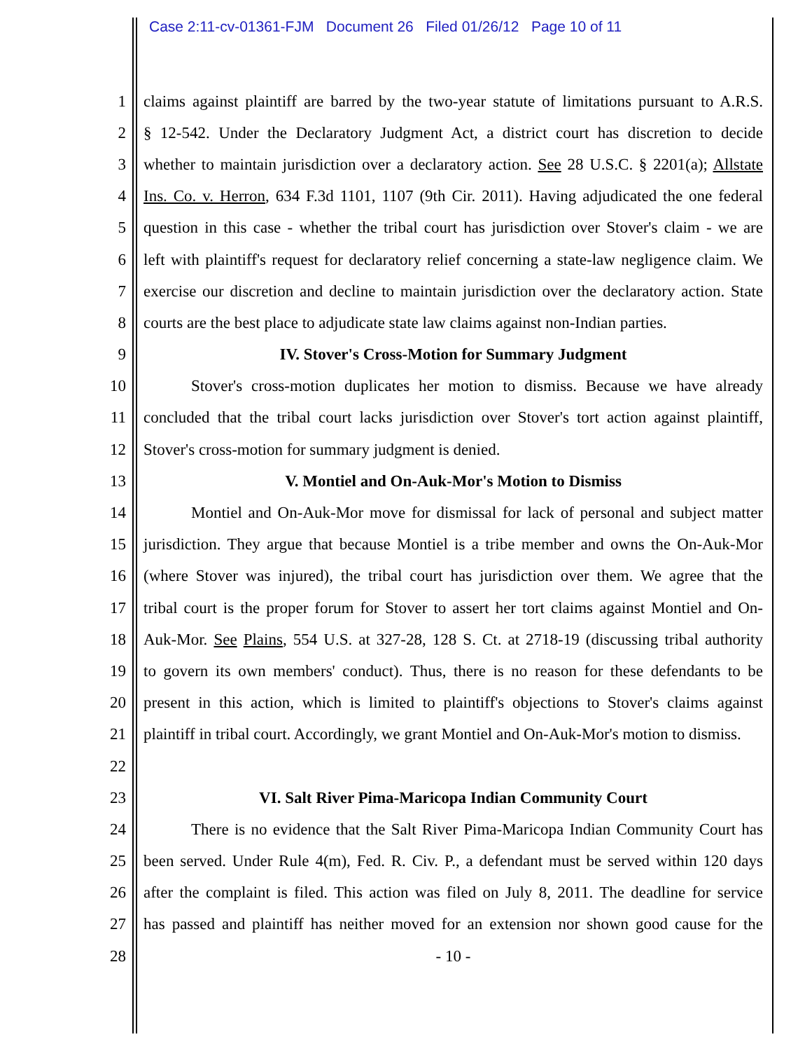Case 2:11-cv-01361-FJM Document 26 Filed 01/26/12 Page 10 of 11
1 claims against plaintiff are barred by the two-year statute of limitations pursuant to A.R.S.
2 § 12-542. Under the Declaratory Judgment Act, a district court has discretion to decide
3 whether to maintain jurisdiction over a declaratory action. See 28 U.S.C. § 2201(a); Allstate
4 Ins. Co. v. Herron, 634 F.3d 1101, 1107 (9th Cir. 2011). Having adjudicated the one federal
5 question in this case - whether the tribal court has jurisdiction over Stover's claim - we are
6 left with plaintiff's request for declaratory relief concerning a state-law negligence claim. We
7 exercise our discretion and decline to maintain jurisdiction over the declaratory action. State
8 courts are the best place to adjudicate state law claims against non-Indian parties.
9 IV. Stover's Cross-Motion for Summary Judgment
10 Stover's cross-motion duplicates her motion to dismiss. Because we have already
11 concluded that the tribal court lacks jurisdiction over Stover's tort action against plaintiff,
12 Stover's cross-motion for summary judgment is denied.
13 V. Montiel and On-Auk-Mor's Motion to Dismiss
14 Montiel and On-Auk-Mor move for dismissal for lack of personal and subject matter
15 jurisdiction. They argue that because Montiel is a tribe member and owns the On-Auk-Mor
16 (where Stover was injured), the tribal court has jurisdiction over them. We agree that the
17 tribal court is the proper forum for Stover to assert her tort claims against Montiel and On-
18 Auk-Mor. See Plains, 554 U.S. at 327-28, 128 S. Ct. at 2718-19 (discussing tribal authority
19 to govern its own members' conduct). Thus, there is no reason for these defendants to be
20 present in this action, which is limited to plaintiff's objections to Stover's claims against
21 plaintiff in tribal court. Accordingly, we grant Montiel and On-Auk-Mor's motion to dismiss.
22
23 VI. Salt River Pima-Maricopa Indian Community Court
24 There is no evidence that the Salt River Pima-Maricopa Indian Community Court has
25 been served. Under Rule 4(m), Fed. R. Civ. P., a defendant must be served within 120 days
26 after the complaint is filed. This action was filed on July 8, 2011. The deadline for service
27 has passed and plaintiff has neither moved for an extension nor shown good cause for the
28 - 10 -